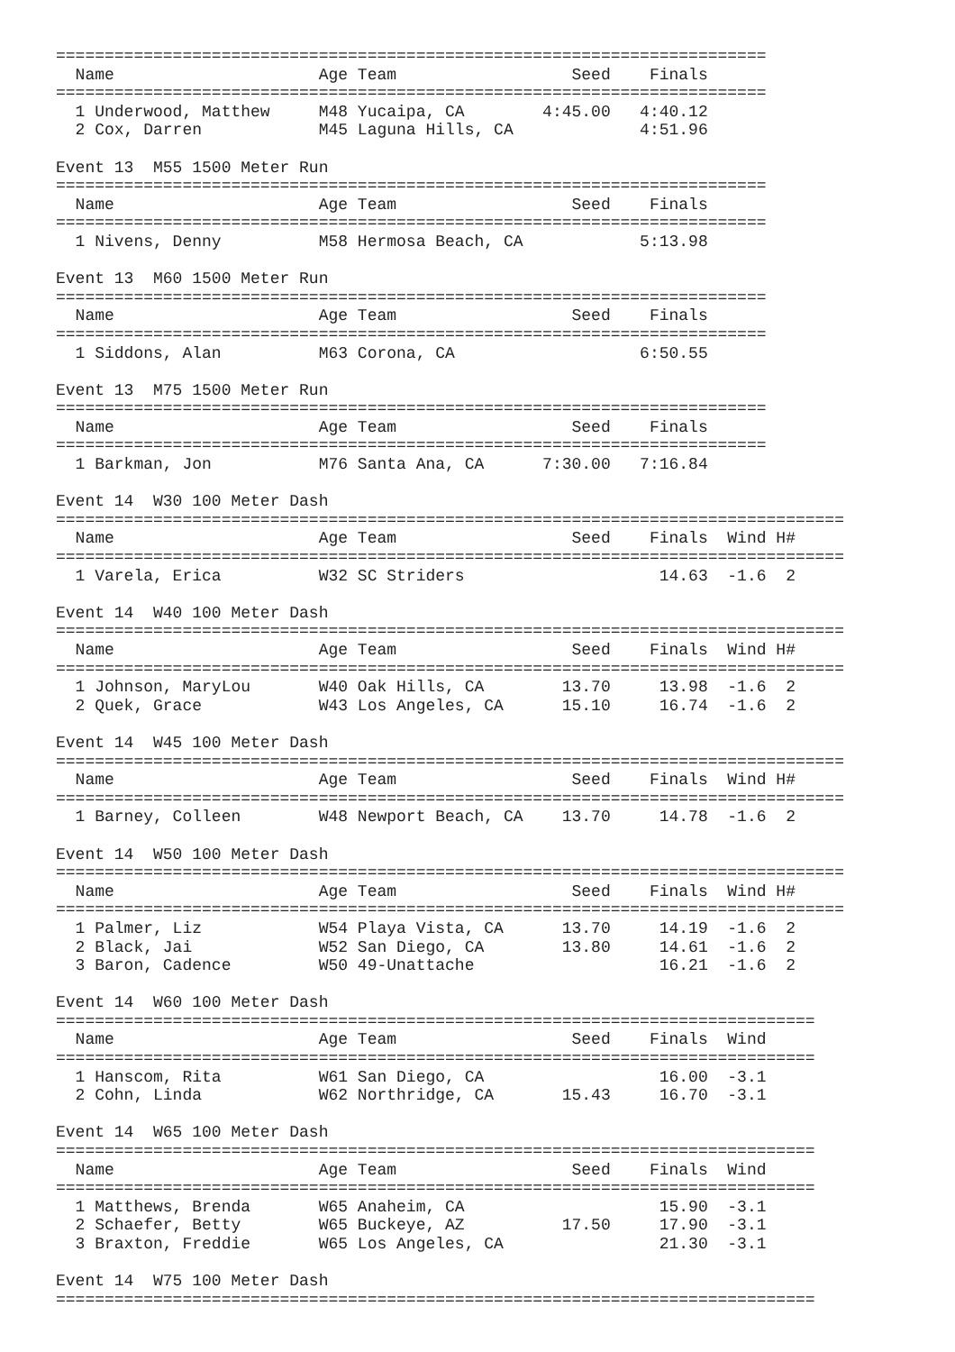=========================================================================
  Name                     Age Team                  Seed    Finals
=========================================================================
  1 Underwood, Matthew     M48 Yucaipa, CA        4:45.00   4:40.12
  2 Cox, Darren            M45 Laguna Hills, CA             4:51.96

Event 13  M55 1500 Meter Run
=========================================================================
  Name                     Age Team                  Seed    Finals
=========================================================================
  1 Nivens, Denny          M58 Hermosa Beach, CA            5:13.98

Event 13  M60 1500 Meter Run
=========================================================================
  Name                     Age Team                  Seed    Finals
=========================================================================
  1 Siddons, Alan          M63 Corona, CA                   6:50.55

Event 13  M75 1500 Meter Run
=========================================================================
  Name                     Age Team                  Seed    Finals
=========================================================================
  1 Barkman, Jon           M76 Santa Ana, CA      7:30.00   7:16.84

Event 14  W30 100 Meter Dash
=================================================================================
  Name                     Age Team                  Seed    Finals  Wind H#
=================================================================================
  1 Varela, Erica          W32 SC Striders                    14.63  -1.6  2

Event 14  W40 100 Meter Dash
=================================================================================
  Name                     Age Team                  Seed    Finals  Wind H#
=================================================================================
  1 Johnson, MaryLou       W40 Oak Hills, CA        13.70     13.98  -1.6  2
  2 Quek, Grace            W43 Los Angeles, CA      15.10     16.74  -1.6  2

Event 14  W45 100 Meter Dash
=================================================================================
  Name                     Age Team                  Seed    Finals  Wind H#
=================================================================================
  1 Barney, Colleen        W48 Newport Beach, CA    13.70     14.78  -1.6  2

Event 14  W50 100 Meter Dash
=================================================================================
  Name                     Age Team                  Seed    Finals  Wind H#
=================================================================================
  1 Palmer, Liz            W54 Playa Vista, CA      13.70     14.19  -1.6  2
  2 Black, Jai             W52 San Diego, CA        13.80     14.61  -1.6  2
  3 Baron, Cadence         W50 49-Unattache                   16.21  -1.6  2

Event 14  W60 100 Meter Dash
==============================================================================
  Name                     Age Team                  Seed    Finals  Wind
==============================================================================
  1 Hanscom, Rita          W61 San Diego, CA                  16.00  -3.1
  2 Cohn, Linda            W62 Northridge, CA       15.43     16.70  -3.1

Event 14  W65 100 Meter Dash
==============================================================================
  Name                     Age Team                  Seed    Finals  Wind
==============================================================================
  1 Matthews, Brenda       W65 Anaheim, CA                    15.90  -3.1
  2 Schaefer, Betty        W65 Buckeye, AZ          17.50     17.90  -3.1
  3 Braxton, Freddie       W65 Los Angeles, CA                21.30  -3.1

Event 14  W75 100 Meter Dash
==============================================================================